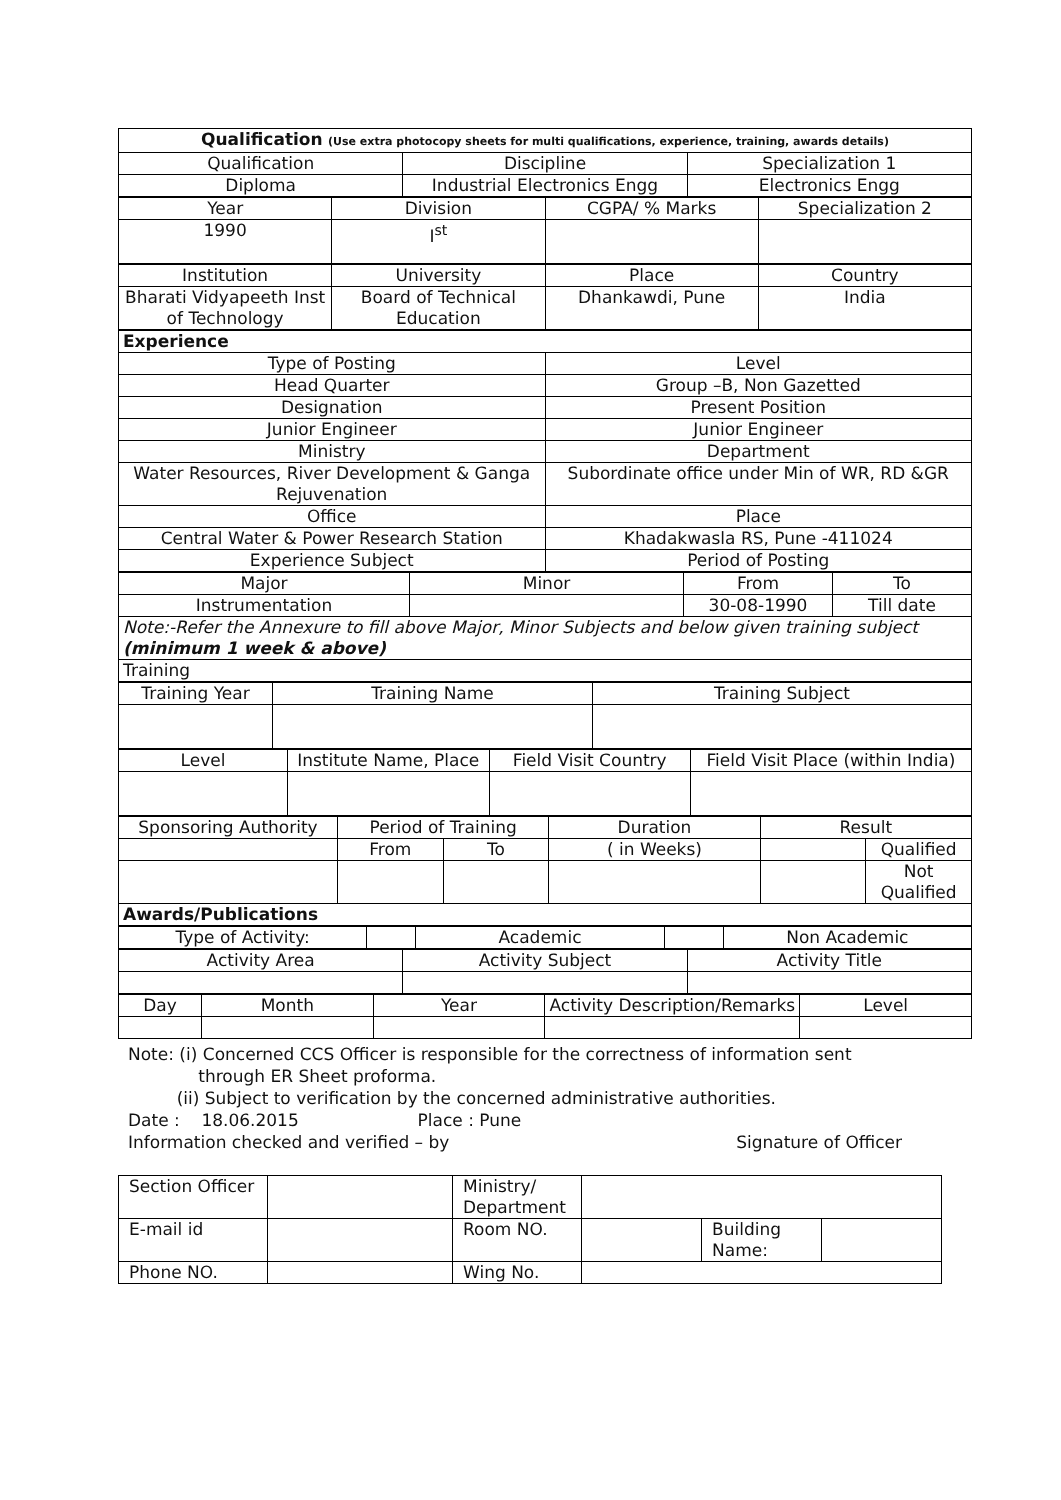| Qualification (Use extra photocopy sheets for multi qualifications, experience, training, awards details) | | |
| Qualification | Discipline | Specialization 1 |
| Diploma | Industrial Electronics Engg | Electronics Engg |
| Year | Division | CGPA/ % Marks | Specialization 2 |
| 1990 | I<sup>st</sup> | | |
| Institution | University | Place | Country |
| Bharati Vidyapeeth Inst of Technology | Board of Technical Education | Dhankawdi, Pune | India |
| Experience | |
| Type of Posting | Level |
| Head Quarter | Group –B, Non Gazetted |
| Designation | Present Position |
| Junior Engineer | Junior Engineer |
| Ministry | Department |
| Water Resources, River Development & Ganga Rejuvenation | Subordinate office under Min of WR, RD &GR |
| Office | Place |
| Central Water & Power Research Station | Khadakwasla RS, Pune -411024 |
| Experience Subject | Period of Posting |
| Major | Minor | From | To |
| Instrumentation | | 30-08-1990 | Till date |
| Note:-Refer the Annexure to fill above Major, Minor Subjects and below given training subject (minimum 1 week & above) | | | |
| Training | | | |
| Training Year | Training Name | Training Subject |
| Level | Institute Name, Place | Field Visit Country | Field Visit Place (within India) |
| Sponsoring Authority | Period of Training | | Duration | Result | |
| | From | To | ( in Weeks) | | Qualified |
| | | | | | Not Qualified |
| Awards/Publications | | | | | |
| Type of Activity: | | Academic | | Non Academic |
| Activity Area | Activity Subject | Activity Title |
| Day | Month | Year | Activity Description/Remarks | Level |
Note: (i) Concerned CCS Officer is responsible for the correctness of information sent
through ER Sheet proforma.
(ii) Subject to verification by the concerned administrative authorities.
Date : 18.06.2015 Place : Pune
Information checked and verified – by Signature of Officer
| Section Officer | | Ministry/ Department | | | |
| E-mail id | | Room NO. | | Building Name: | |
| Phone NO. | | Wing No. | | | |